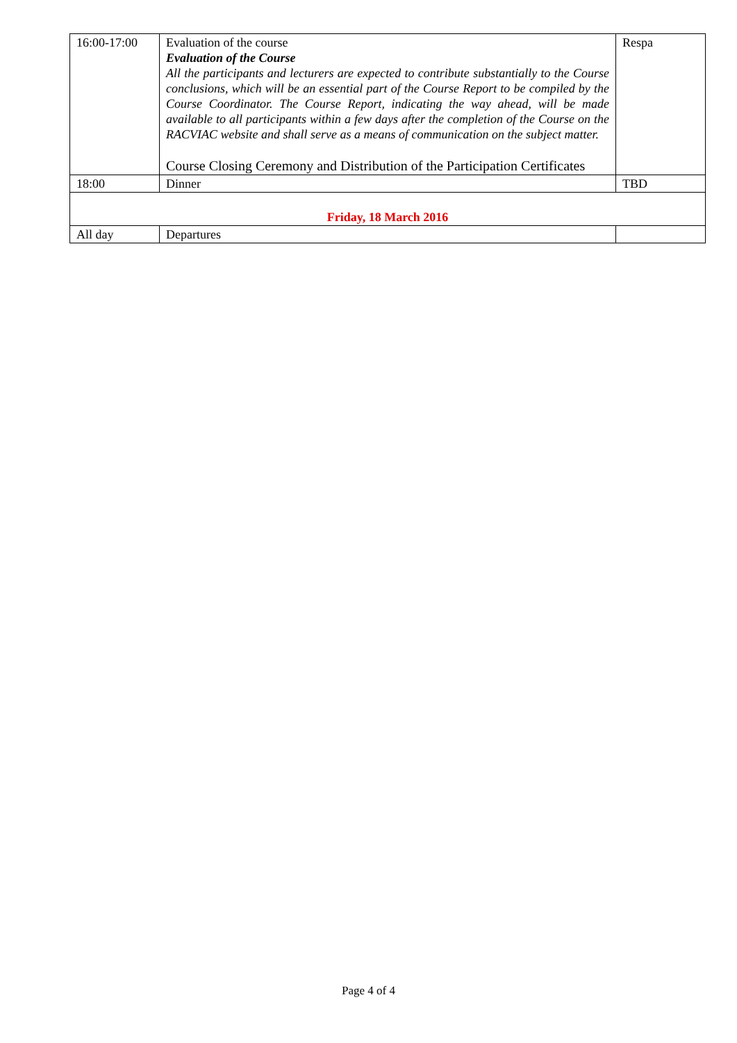| 16:00-17:00 | Evaluation of the course Evaluation of the Course All the participants and lecturers are expected to contribute substantially to the Course conclusions, which will be an essential part of the Course Report to be compiled by the Course Coordinator. The Course Report, indicating the way ahead, will be made available to all participants within a few days after the completion of the Course on the RACVIAC website and shall serve as a means of communication on the subject matter. Course Closing Ceremony and Distribution of the Participation Certificates | Respa |
| 18:00 | Dinner | TBD |
| Friday, 18 March 2016 | | |
| All day | Departures | |
Page 4 of 4